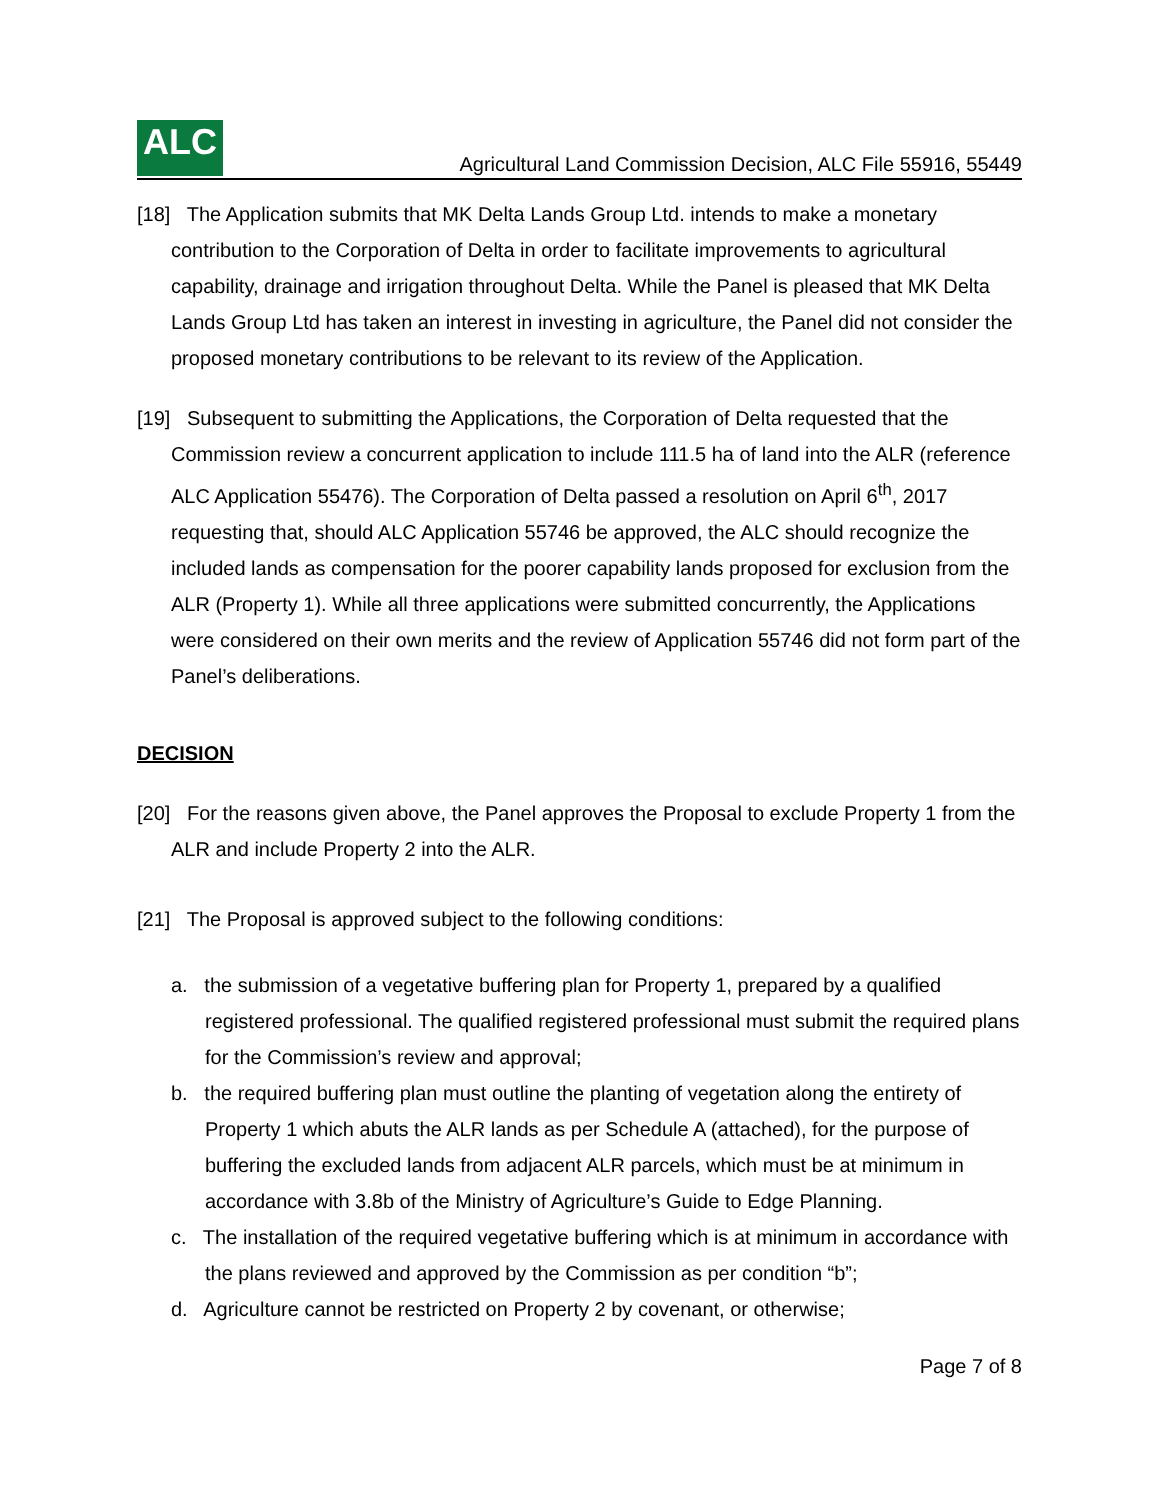ALC
Agricultural Land Commission Decision, ALC File 55916, 55449
[18] The Application submits that MK Delta Lands Group Ltd. intends to make a monetary contribution to the Corporation of Delta in order to facilitate improvements to agricultural capability, drainage and irrigation throughout Delta. While the Panel is pleased that MK Delta Lands Group Ltd has taken an interest in investing in agriculture, the Panel did not consider the proposed monetary contributions to be relevant to its review of the Application.
[19] Subsequent to submitting the Applications, the Corporation of Delta requested that the Commission review a concurrent application to include 111.5 ha of land into the ALR (reference ALC Application 55476). The Corporation of Delta passed a resolution on April 6<sup>th</sup>, 2017 requesting that, should ALC Application 55746 be approved, the ALC should recognize the included lands as compensation for the poorer capability lands proposed for exclusion from the ALR (Property 1). While all three applications were submitted concurrently, the Applications were considered on their own merits and the review of Application 55746 did not form part of the Panel’s deliberations.
DECISION
[20] For the reasons given above, the Panel approves the Proposal to exclude Property 1 from the ALR and include Property 2 into the ALR.
[21] The Proposal is approved subject to the following conditions:
a. the submission of a vegetative buffering plan for Property 1, prepared by a qualified registered professional. The qualified registered professional must submit the required plans for the Commission’s review and approval;
b. the required buffering plan must outline the planting of vegetation along the entirety of Property 1 which abuts the ALR lands as per Schedule A (attached), for the purpose of buffering the excluded lands from adjacent ALR parcels, which must be at minimum in accordance with 3.8b of the Ministry of Agriculture’s Guide to Edge Planning.
c. The installation of the required vegetative buffering which is at minimum in accordance with the plans reviewed and approved by the Commission as per condition “b”;
d. Agriculture cannot be restricted on Property 2 by covenant, or otherwise;
Page 7 of 8